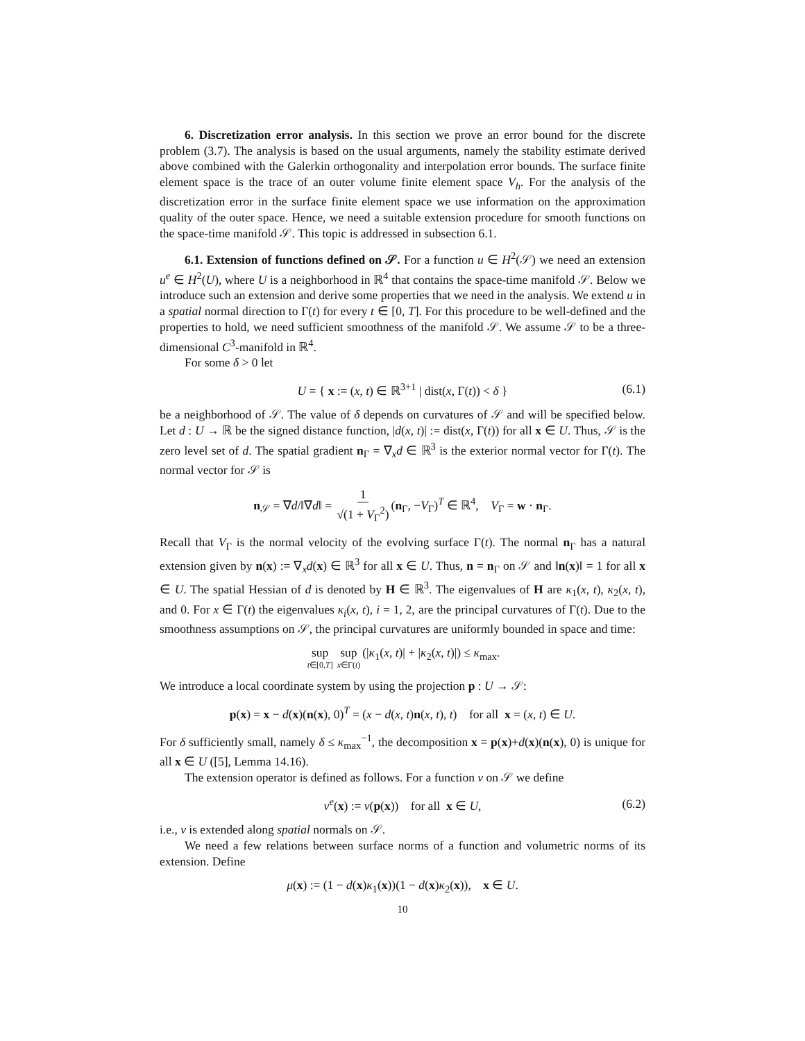6. Discretization error analysis. In this section we prove an error bound for the discrete problem (3.7). The analysis is based on the usual arguments, namely the stability estimate derived above combined with the Galerkin orthogonality and interpolation error bounds. The surface finite element space is the trace of an outer volume finite element space V<sub>h</sub>. For the analysis of the discretization error in the surface finite element space we use information on the approximation quality of the outer space. Hence, we need a suitable extension procedure for smooth functions on the space-time manifold 𝒮. This topic is addressed in subsection 6.1.
6.1. Extension of functions defined on 𝒮. For a function u ∈ H<sup>2</sup>(𝒮) we need an extension u<sup>e</sup> ∈ H<sup>2</sup>(U), where U is a neighborhood in ℝ<sup>4</sup> that contains the space-time manifold 𝒮. Below we introduce such an extension and derive some properties that we need in the analysis. We extend u in a spatial normal direction to Γ(t) for every t ∈ [0, T]. For this procedure to be well-defined and the properties to hold, we need sufficient smoothness of the manifold 𝒮. We assume 𝒮 to be a three-dimensional C<sup>3</sup>-manifold in ℝ<sup>4</sup>.
For some δ > 0 let
U = { x := (x, t) ∈ ℝ<sup>3+1</sup> | dist(x, Γ(t)) < δ } (6.1)
be a neighborhood of 𝒮. The value of δ depends on curvatures of 𝒮 and will be specified below. Let d : U → ℝ be the signed distance function, |d(x, t)| := dist(x, Γ(t)) for all x ∈ U. Thus, 𝒮 is the zero level set of d. The spatial gradient n<sub>Γ</sub> = ∇<sub>x</sub>d ∈ ℝ<sup>3</sup> is the exterior normal vector for Γ(t). The normal vector for 𝒮 is
n<sub>𝒮</sub> = ∇d/‖∇d‖ = 1 √(1 + V<sub>Γ</sub><sup>2</sup>) (n<sub>Γ</sub>, −V<sub>Γ</sub>)<sup>T</sup> ∈ ℝ<sup>4</sup>, V<sub>Γ</sub> = w · n<sub>Γ</sub>.
Recall that V<sub>Γ</sub> is the normal velocity of the evolving surface Γ(t). The normal n<sub>Γ</sub> has a natural extension given by n(x) := ∇<sub>x</sub>d(x) ∈ ℝ<sup>3</sup> for all x ∈ U. Thus, n = n<sub>Γ</sub> on 𝒮 and ‖n(x)‖ = 1 for all x ∈ U. The spatial Hessian of d is denoted by H ∈ ℝ<sup>3</sup>. The eigenvalues of H are κ<sub>1</sub>(x, t), κ<sub>2</sub>(x, t), and 0. For x ∈ Γ(t) the eigenvalues κ<sub>i</sub>(x, t), i = 1, 2, are the principal curvatures of Γ(t). Due to the smoothness assumptions on 𝒮, the principal curvatures are uniformly bounded in space and time:
sup t∈[0,T] sup x∈Γ(t) (|κ<sub>1</sub>(x, t)| + |κ<sub>2</sub>(x, t)|) ≤ κ<sub>max</sub>.
We introduce a local coordinate system by using the projection p : U → 𝒮:
p(x) = x − d(x)(n(x), 0)<sup>T</sup> = (x − d(x, t)n(x, t), t) for all x = (x, t) ∈ U.
For δ sufficiently small, namely δ ≤ κ<sub>max</sub><sup>−1</sup>, the decomposition x = p(x)+d(x)(n(x), 0) is unique for all x ∈ U ([5], Lemma 14.16).
The extension operator is defined as follows. For a function v on 𝒮 we define
v<sup>e</sup>(x) := v(p(x)) for all x ∈ U, (6.2)
i.e., v is extended along spatial normals on 𝒮.
We need a few relations between surface norms of a function and volumetric norms of its extension. Define
μ(x) := (1 − d(x)κ<sub>1</sub>(x))(1 − d(x)κ<sub>2</sub>(x)), x ∈ U.
10